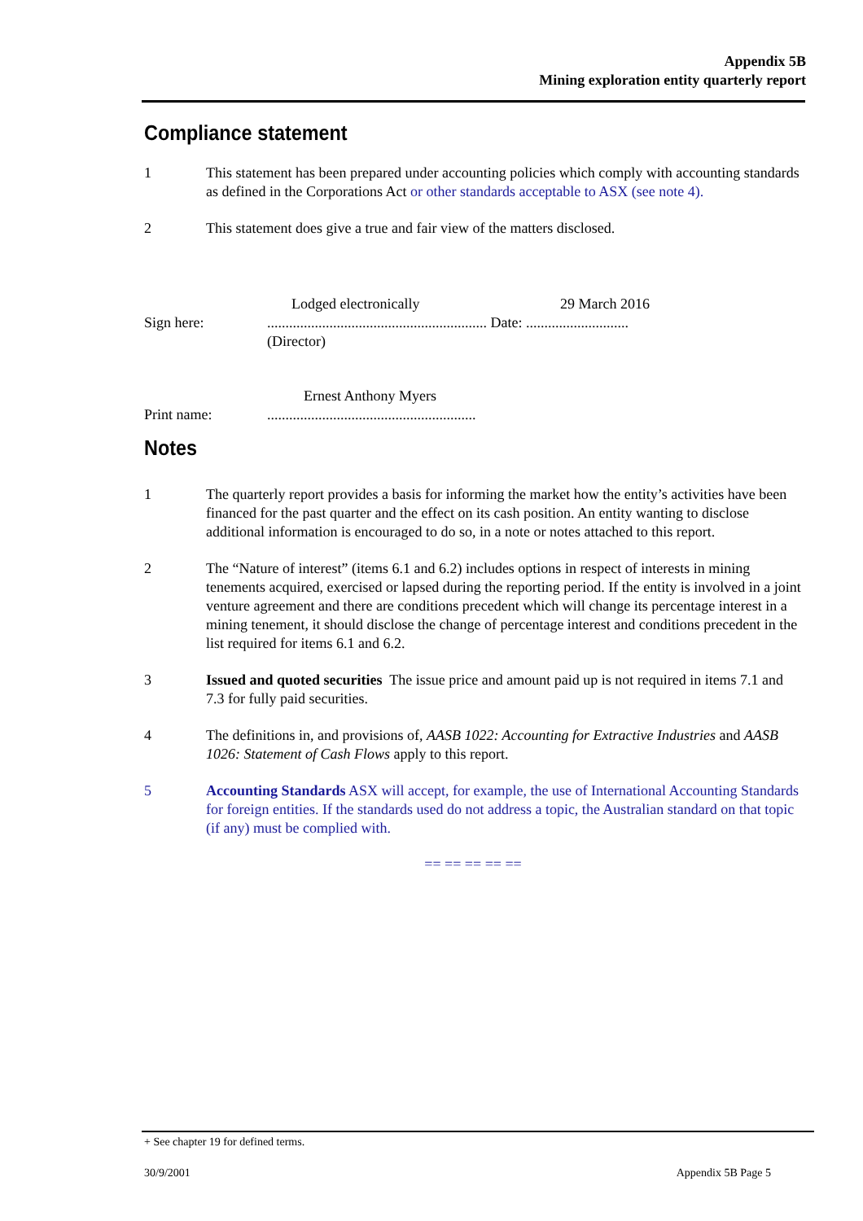Appendix 5B
Mining exploration entity quarterly report
Compliance statement
1 This statement has been prepared under accounting policies which comply with accounting standards as defined in the Corporations Act or other standards acceptable to ASX (see note 4).
2 This statement does give a true and fair view of the matters disclosed.
Lodged electronically 29 March 2016
Sign here: ............................................................ Date: ............................
(Director)
Ernest Anthony Myers
Print name: .........................................................
Notes
1 The quarterly report provides a basis for informing the market how the entity’s activities have been financed for the past quarter and the effect on its cash position. An entity wanting to disclose additional information is encouraged to do so, in a note or notes attached to this report.
2 The “Nature of interest” (items 6.1 and 6.2) includes options in respect of interests in mining tenements acquired, exercised or lapsed during the reporting period. If the entity is involved in a joint venture agreement and there are conditions precedent which will change its percentage interest in a mining tenement, it should disclose the change of percentage interest and conditions precedent in the list required for items 6.1 and 6.2.
3 Issued and quoted securities The issue price and amount paid up is not required in items 7.1 and 7.3 for fully paid securities.
4 The definitions in, and provisions of, AASB 1022: Accounting for Extractive Industries and AASB 1026: Statement of Cash Flows apply to this report.
5 Accounting Standards ASX will accept, for example, the use of International Accounting Standards for foreign entities. If the standards used do not address a topic, the Australian standard on that topic (if any) must be complied with.
== == == == ==
+ See chapter 19 for defined terms.
30/9/2001 Appendix 5B Page 5